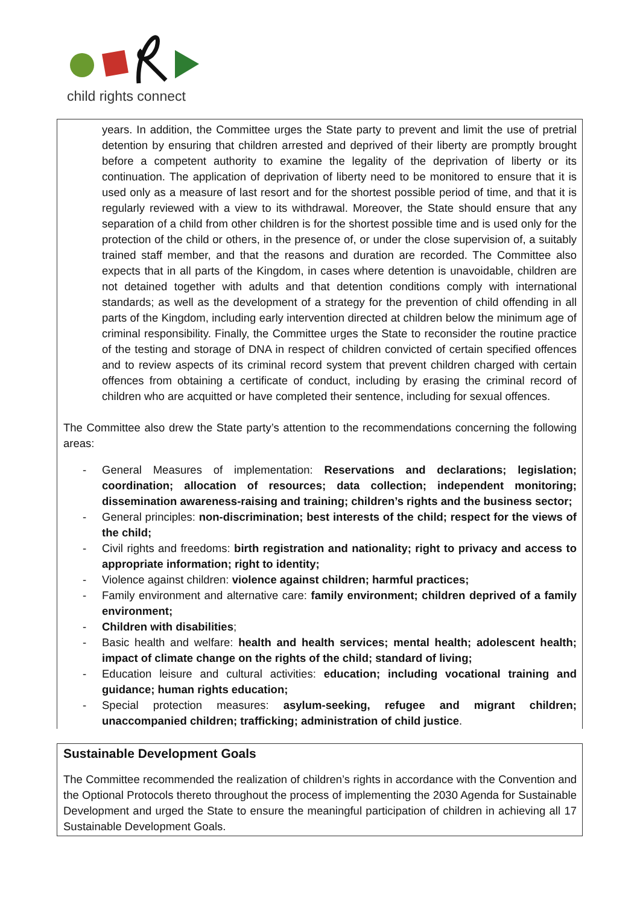child rights connect
years. In addition, the Committee urges the State party to prevent and limit the use of pretrial detention by ensuring that children arrested and deprived of their liberty are promptly brought before a competent authority to examine the legality of the deprivation of liberty or its continuation. The application of deprivation of liberty need to be monitored to ensure that it is used only as a measure of last resort and for the shortest possible period of time, and that it is regularly reviewed with a view to its withdrawal. Moreover, the State should ensure that any separation of a child from other children is for the shortest possible time and is used only for the protection of the child or others, in the presence of, or under the close supervision of, a suitably trained staff member, and that the reasons and duration are recorded. The Committee also expects that in all parts of the Kingdom, in cases where detention is unavoidable, children are not detained together with adults and that detention conditions comply with international standards; as well as the development of a strategy for the prevention of child offending in all parts of the Kingdom, including early intervention directed at children below the minimum age of criminal responsibility. Finally, the Committee urges the State to reconsider the routine practice of the testing and storage of DNA in respect of children convicted of certain specified offences and to review aspects of its criminal record system that prevent children charged with certain offences from obtaining a certificate of conduct, including by erasing the criminal record of children who are acquitted or have completed their sentence, including for sexual offences.
The Committee also drew the State party’s attention to the recommendations concerning the following areas:
- General Measures of implementation: Reservations and declarations; legislation; coordination; allocation of resources; data collection; independent monitoring; dissemination awareness-raising and training; children’s rights and the business sector;
- General principles: non-discrimination; best interests of the child; respect for the views of the child;
- Civil rights and freedoms: birth registration and nationality; right to privacy and access to appropriate information; right to identity;
- Violence against children: violence against children; harmful practices;
- Family environment and alternative care: family environment; children deprived of a family environment;
- Children with disabilities;
- Basic health and welfare: health and health services; mental health; adolescent health; impact of climate change on the rights of the child; standard of living;
- Education leisure and cultural activities: education; including vocational training and guidance; human rights education;
- Special protection measures: asylum-seeking, refugee and migrant children; unaccompanied children; trafficking; administration of child justice.
Sustainable Development Goals
The Committee recommended the realization of children’s rights in accordance with the Convention and the Optional Protocols thereto throughout the process of implementing the 2030 Agenda for Sustainable Development and urged the State to ensure the meaningful participation of children in achieving all 17 Sustainable Development Goals.